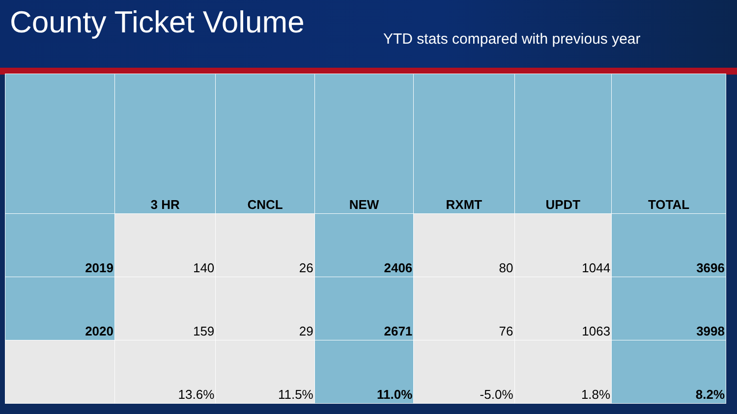County Ticket Volume
YTD stats compared with previous year
| | 3 HR | CNCL | NEW | RXMT | UPDT | TOTAL |
| --- | --- | --- | --- | --- | --- | --- |
| 2019 | 140 | 26 | 2406 | 80 | 1044 | 3696 |
| 2020 | 159 | 29 | 2671 | 76 | 1063 | 3998 |
| | 13.6% | 11.5% | 11.0% | -5.0% | 1.8% | 8.2% |